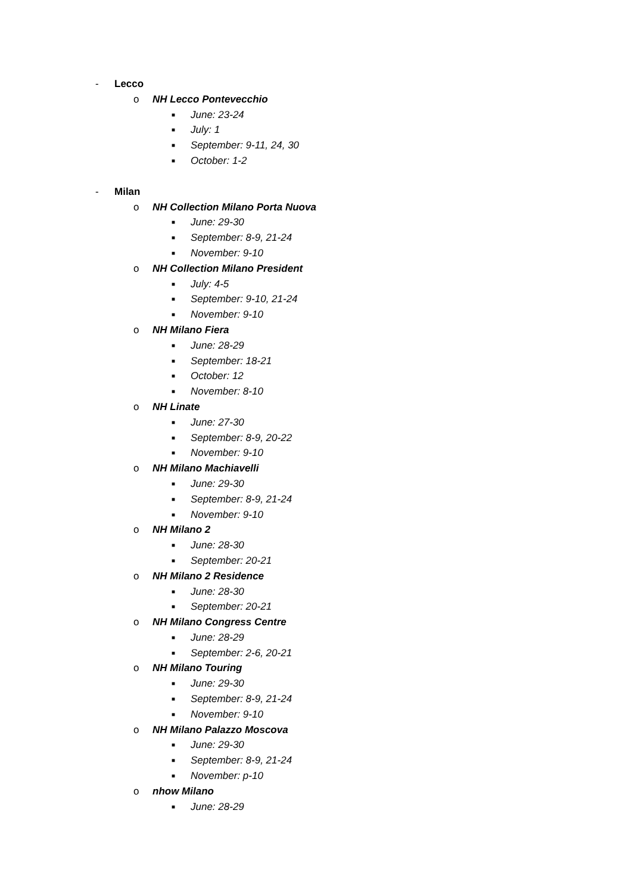- Lecco
o NH Lecco Pontevecchio
■ June: 23-24
■ July: 1
■ September: 9-11, 24, 30
■ October: 1-2
- Milan
o NH Collection Milano Porta Nuova
■ June: 29-30
■ September: 8-9, 21-24
■ November: 9-10
o NH Collection Milano President
■ July: 4-5
■ September: 9-10, 21-24
■ November: 9-10
o NH Milano Fiera
■ June: 28-29
■ September: 18-21
■ October: 12
■ November: 8-10
o NH Linate
■ June: 27-30
■ September: 8-9, 20-22
■ November: 9-10
o NH Milano Machiavelli
■ June: 29-30
■ September: 8-9, 21-24
■ November: 9-10
o NH Milano 2
■ June: 28-30
■ September: 20-21
o NH Milano 2 Residence
■ June: 28-30
■ September: 20-21
o NH Milano Congress Centre
■ June: 28-29
■ September: 2-6, 20-21
o NH Milano Touring
■ June: 29-30
■ September: 8-9, 21-24
■ November: 9-10
o NH Milano Palazzo Moscova
■ June: 29-30
■ September: 8-9, 21-24
■ November: p-10
o nhow Milano
■ June: 28-29